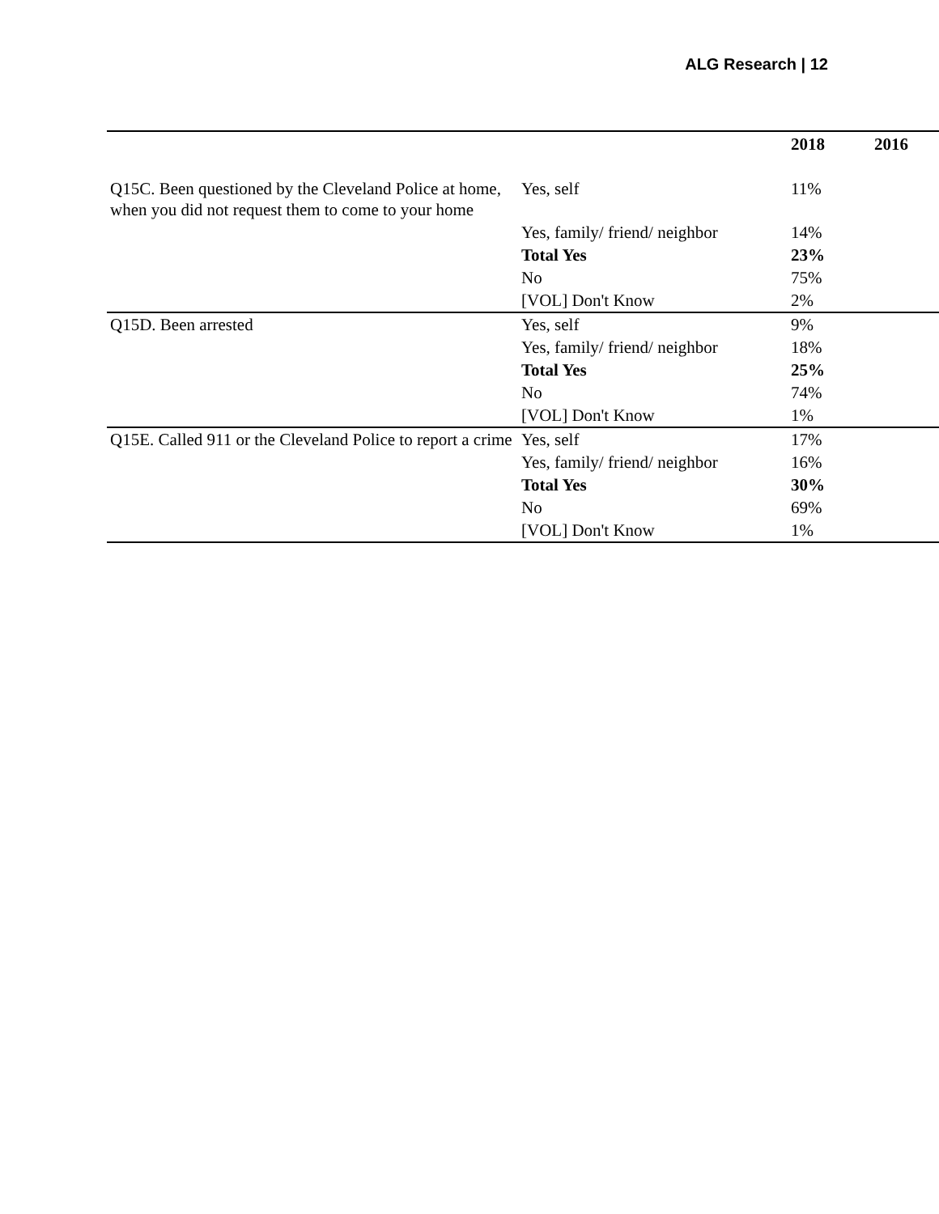ALG Research | 12
| | | 2018 | 2016 |
| --- | --- | --- | --- |
| Q15C. Been questioned by the Cleveland Police at home, when you did not request them to come to your home | Yes, self | 11% | |
| | Yes, family/ friend/ neighbor | 14% | |
| | Total Yes | 23% | |
| | No | 75% | |
| | [VOL] Don't Know | 2% | |
| Q15D. Been arrested | Yes, self | 9% | |
| | Yes, family/ friend/ neighbor | 18% | |
| | Total Yes | 25% | |
| | No | 74% | |
| | [VOL] Don't Know | 1% | |
| Q15E. Called 911 or the Cleveland Police to report a crime | Yes, self | 17% | |
| | Yes, family/ friend/ neighbor | 16% | |
| | Total Yes | 30% | |
| | No | 69% | |
| | [VOL] Don't Know | 1% | |